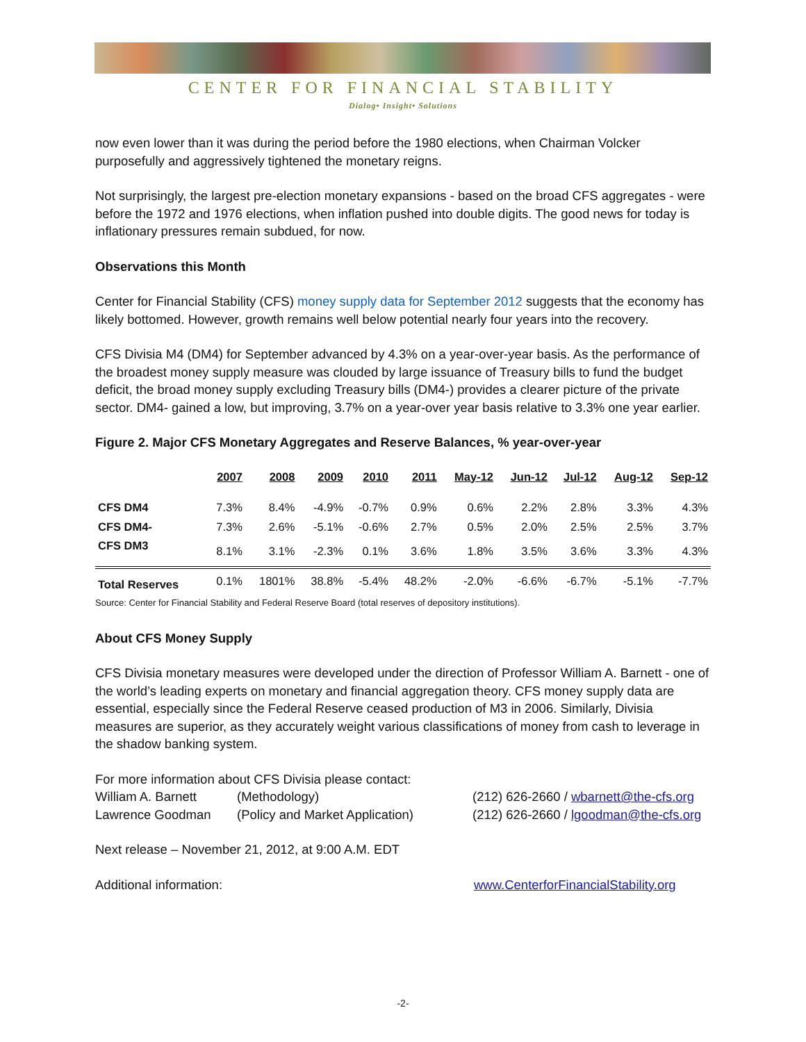CENTER FOR FINANCIAL STABILITY
Dialog• Insight• Solutions
now even lower than it was during the period before the 1980 elections, when Chairman Volcker purposefully and aggressively tightened the monetary reigns.
Not surprisingly, the largest pre-election monetary expansions - based on the broad CFS aggregates - were before the 1972 and 1976 elections, when inflation pushed into double digits. The good news for today is inflationary pressures remain subdued, for now.
Observations this Month
Center for Financial Stability (CFS) money supply data for September 2012 suggests that the economy has likely bottomed. However, growth remains well below potential nearly four years into the recovery.
CFS Divisia M4 (DM4) for September advanced by 4.3% on a year-over-year basis. As the performance of the broadest money supply measure was clouded by large issuance of Treasury bills to fund the budget deficit, the broad money supply excluding Treasury bills (DM4-) provides a clearer picture of the private sector. DM4- gained a low, but improving, 3.7% on a year-over year basis relative to 3.3% one year earlier.
Figure 2. Major CFS Monetary Aggregates and Reserve Balances, % year-over-year
| | 2007 | 2008 | 2009 | 2010 | 2011 | May-12 | Jun-12 | Jul-12 | Aug-12 | Sep-12 |
| --- | --- | --- | --- | --- | --- | --- | --- | --- | --- | --- |
| CFS DM4 | 7.3% | 8.4% | -4.9% | -0.7% | 0.9% | 0.6% | 2.2% | 2.8% | 3.3% | 4.3% |
| CFS DM4- | 7.3% | 2.6% | -5.1% | -0.6% | 2.7% | 0.5% | 2.0% | 2.5% | 2.5% | 3.7% |
| CFS DM3 | 8.1% | 3.1% | -2.3% | 0.1% | 3.6% | 1.8% | 3.5% | 3.6% | 3.3% | 4.3% |
| Total Reserves | 0.1% | 1801% | 38.8% | -5.4% | 48.2% | -2.0% | -6.6% | -6.7% | -5.1% | -7.7% |
Source: Center for Financial Stability and Federal Reserve Board (total reserves of depository institutions).
About CFS Money Supply
CFS Divisia monetary measures were developed under the direction of Professor William A. Barnett - one of the world’s leading experts on monetary and financial aggregation theory. CFS money supply data are essential, especially since the Federal Reserve ceased production of M3 in 2006. Similarly, Divisia measures are superior, as they accurately weight various classifications of money from cash to leverage in the shadow banking system.
For more information about CFS Divisia please contact:
William A. Barnett (Methodology) (212) 626-2660 / wbarnett@the-cfs.org
Lawrence Goodman (Policy and Market Application) (212) 626-2660 / lgoodman@the-cfs.org
Next release – November 21, 2012, at 9:00 A.M. EDT
Additional information: www.CenterforFinancialStability.org
-2-